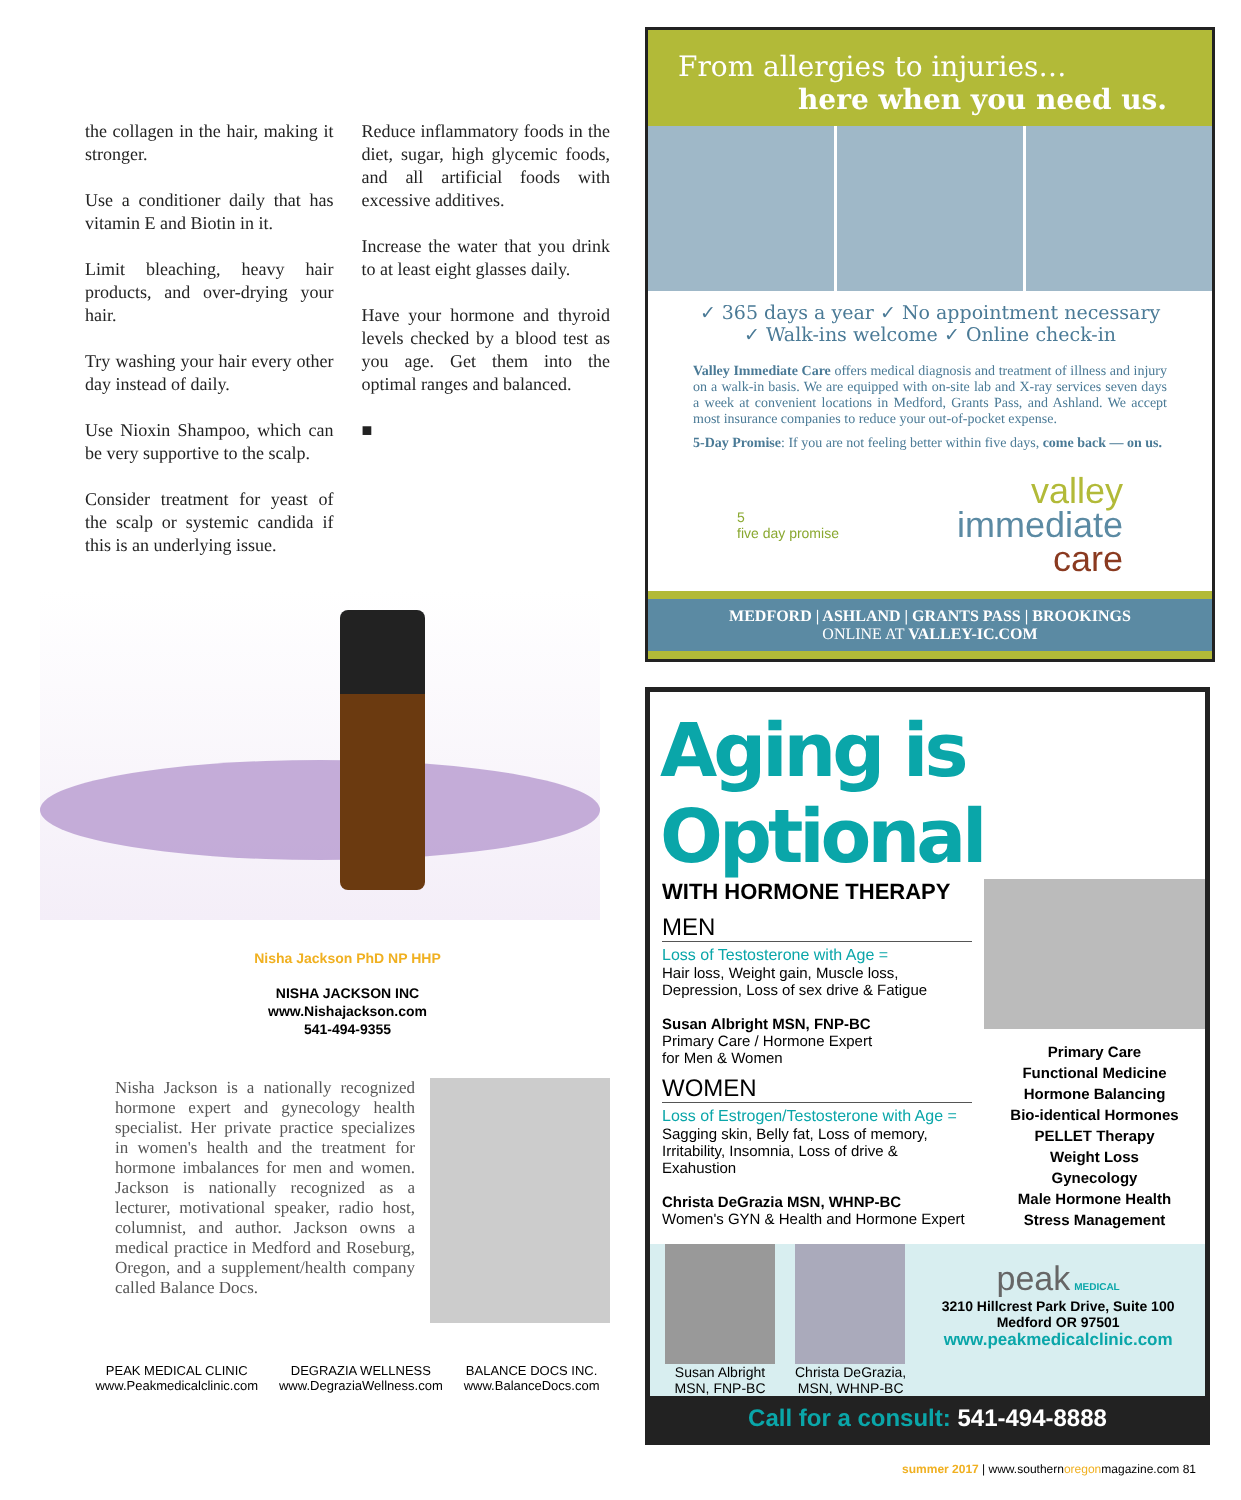the collagen in the hair, making it stronger.
Use a conditioner daily that has vitamin E and Biotin in it.
Limit bleaching, heavy hair products, and over-drying your hair.
Try washing your hair every other day instead of daily.
Use Nioxin Shampoo, which can be very supportive to the scalp.
Consider treatment for yeast of the scalp or systemic candida if this is an underlying issue.
Reduce inflammatory foods in the diet, sugar, high glycemic foods, and all artificial foods with excessive additives.
Increase the water that you drink to at least eight glasses daily.
Have your hormone and thyroid levels checked by a blood test as you age. Get them into the optimal ranges and balanced.
■
Nisha Jackson PhD NP HHP
NISHA JACKSON INC
www.Nishajackson.com
541-494-9355
Nisha Jackson is a nationally recognized hormone expert and gynecology health specialist. Her private practice specializes in women's health and the treatment for hormone imbalances for men and women. Jackson is nationally recognized as a lecturer, motivational speaker, radio host, columnist, and author. Jackson owns a medical practice in Medford and Roseburg, Oregon, and a supplement/health company called Balance Docs.
PEAK MEDICAL CLINIC
www.Peakmedicalclinic.com
DEGRAZIA WELLNESS
www.DegraziaWellness.com
BALANCE DOCS INC.
www.BalanceDocs.com
From allergies to injuries…
here when you need us.
✓ 365 days a year ✓ No appointment necessary
✓ Walk-ins welcome ✓ Online check-in
Valley Immediate Care offers medical diagnosis and treatment of illness and injury on a walk-in basis. We are equipped with on-site lab and X-ray services seven days a week at convenient locations in Medford, Grants Pass, and Ashland. We accept most insurance companies to reduce your out-of-pocket expense.
5-Day Promise: If you are not feeling better within five days, come back — on us.
5
five day promise
valley
immediate
care
MEDFORD | ASHLAND | GRANTS PASS | BROOKINGS
ONLINE AT VALLEY-IC.COM
Aging is Optional
WITH HORMONE THERAPY
MEN
Loss of Testosterone with Age =
Hair loss, Weight gain, Muscle loss, Depression, Loss of sex drive & Fatigue
Susan Albright MSN, FNP-BC
Primary Care / Hormone Expert
for Men & Women
WOMEN
Loss of Estrogen/Testosterone with Age =
Sagging skin, Belly fat, Loss of memory, Irritability, Insomnia, Loss of drive & Exahustion
Christa DeGrazia MSN, WHNP-BC
Women's GYN & Health and Hormone Expert
Primary Care
Functional Medicine
Hormone Balancing
Bio-identical Hormones
PELLET Therapy
Weight Loss
Gynecology
Male Hormone Health
Stress Management
Susan Albright
MSN, FNP-BC
Christa DeGrazia,
MSN, WHNP-BC
peak MEDICAL
3210 Hillcrest Park Drive, Suite 100
Medford OR 97501
www.peakmedicalclinic.com
Call for a consult: 541-494-8888
summer 2017 | www.southernoregonmagazine.com 81